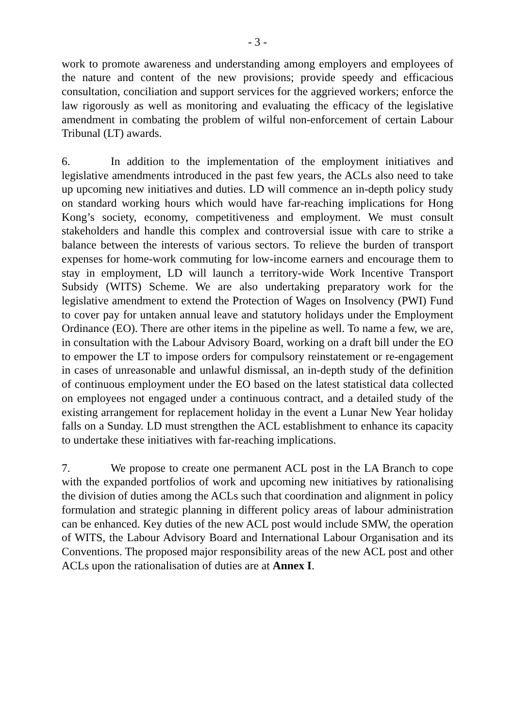- 3 -
work to promote awareness and understanding among employers and employees of the nature and content of the new provisions; provide speedy and efficacious consultation, conciliation and support services for the aggrieved workers; enforce the law rigorously as well as monitoring and evaluating the efficacy of the legislative amendment in combating the problem of wilful non-enforcement of certain Labour Tribunal (LT) awards.
6. In addition to the implementation of the employment initiatives and legislative amendments introduced in the past few years, the ACLs also need to take up upcoming new initiatives and duties. LD will commence an in-depth policy study on standard working hours which would have far-reaching implications for Hong Kong’s society, economy, competitiveness and employment. We must consult stakeholders and handle this complex and controversial issue with care to strike a balance between the interests of various sectors. To relieve the burden of transport expenses for home-work commuting for low-income earners and encourage them to stay in employment, LD will launch a territory-wide Work Incentive Transport Subsidy (WITS) Scheme. We are also undertaking preparatory work for the legislative amendment to extend the Protection of Wages on Insolvency (PWI) Fund to cover pay for untaken annual leave and statutory holidays under the Employment Ordinance (EO). There are other items in the pipeline as well. To name a few, we are, in consultation with the Labour Advisory Board, working on a draft bill under the EO to empower the LT to impose orders for compulsory reinstatement or re-engagement in cases of unreasonable and unlawful dismissal, an in-depth study of the definition of continuous employment under the EO based on the latest statistical data collected on employees not engaged under a continuous contract, and a detailed study of the existing arrangement for replacement holiday in the event a Lunar New Year holiday falls on a Sunday. LD must strengthen the ACL establishment to enhance its capacity to undertake these initiatives with far-reaching implications.
7. We propose to create one permanent ACL post in the LA Branch to cope with the expanded portfolios of work and upcoming new initiatives by rationalising the division of duties among the ACLs such that coordination and alignment in policy formulation and strategic planning in different policy areas of labour administration can be enhanced. Key duties of the new ACL post would include SMW, the operation of WITS, the Labour Advisory Board and International Labour Organisation and its Conventions. The proposed major responsibility areas of the new ACL post and other ACLs upon the rationalisation of duties are at Annex I.